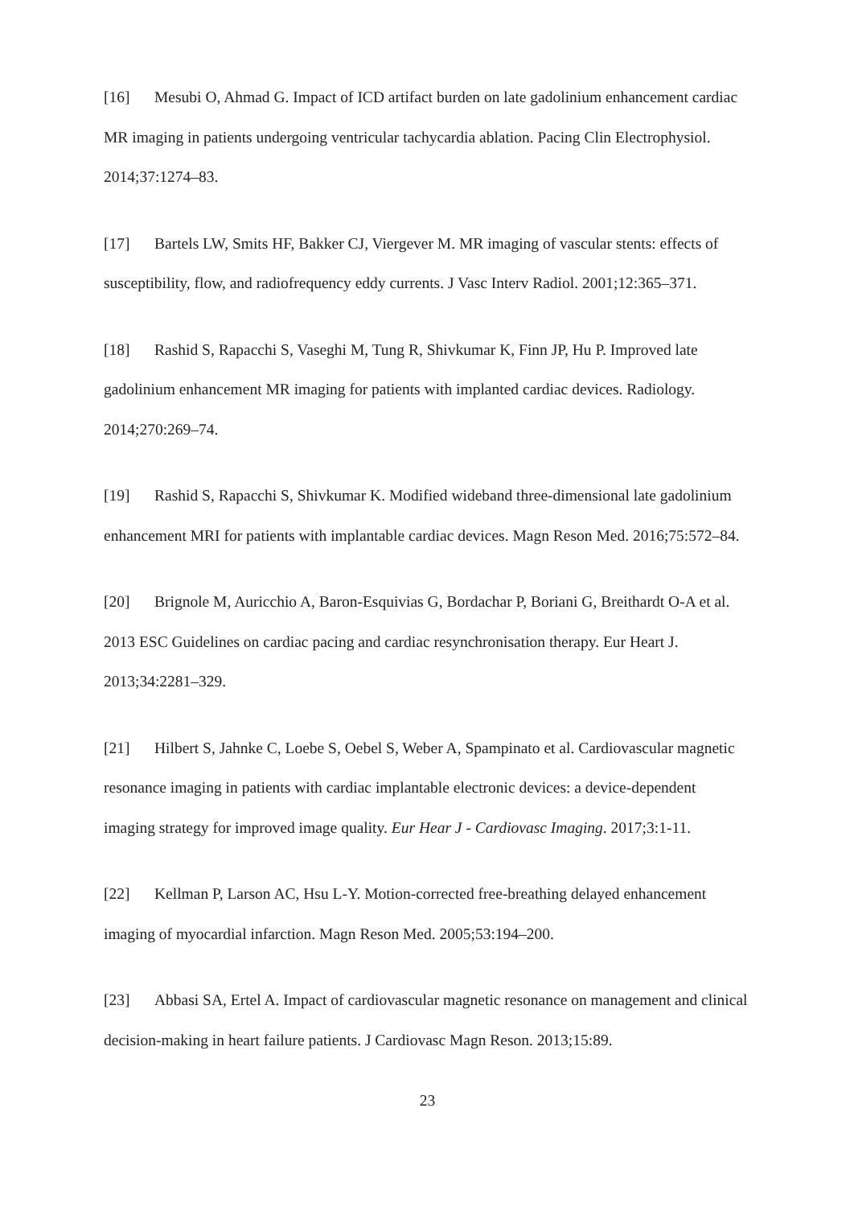[16] Mesubi O, Ahmad G. Impact of ICD artifact burden on late gadolinium enhancement cardiac MR imaging in patients undergoing ventricular tachycardia ablation. Pacing Clin Electrophysiol. 2014;37:1274–83.
[17] Bartels LW, Smits HF, Bakker CJ, Viergever M. MR imaging of vascular stents: effects of susceptibility, flow, and radiofrequency eddy currents. J Vasc Interv Radiol. 2001;12:365–371.
[18] Rashid S, Rapacchi S, Vaseghi M, Tung R, Shivkumar K, Finn JP, Hu P. Improved late gadolinium enhancement MR imaging for patients with implanted cardiac devices. Radiology. 2014;270:269–74.
[19] Rashid S, Rapacchi S, Shivkumar K. Modified wideband three-dimensional late gadolinium enhancement MRI for patients with implantable cardiac devices. Magn Reson Med. 2016;75:572–84.
[20] Brignole M, Auricchio A, Baron-Esquivias G, Bordachar P, Boriani G, Breithardt O-A et al. 2013 ESC Guidelines on cardiac pacing and cardiac resynchronisation therapy. Eur Heart J. 2013;34:2281–329.
[21] Hilbert S, Jahnke C, Loebe S, Oebel S, Weber A, Spampinato et al. Cardiovascular magnetic resonance imaging in patients with cardiac implantable electronic devices: a device-dependent imaging strategy for improved image quality. Eur Hear J - Cardiovasc Imaging. 2017;3:1-11.
[22] Kellman P, Larson AC, Hsu L-Y. Motion-corrected free-breathing delayed enhancement imaging of myocardial infarction. Magn Reson Med. 2005;53:194–200.
[23] Abbasi SA, Ertel A. Impact of cardiovascular magnetic resonance on management and clinical decision-making in heart failure patients. J Cardiovasc Magn Reson. 2013;15:89.
23